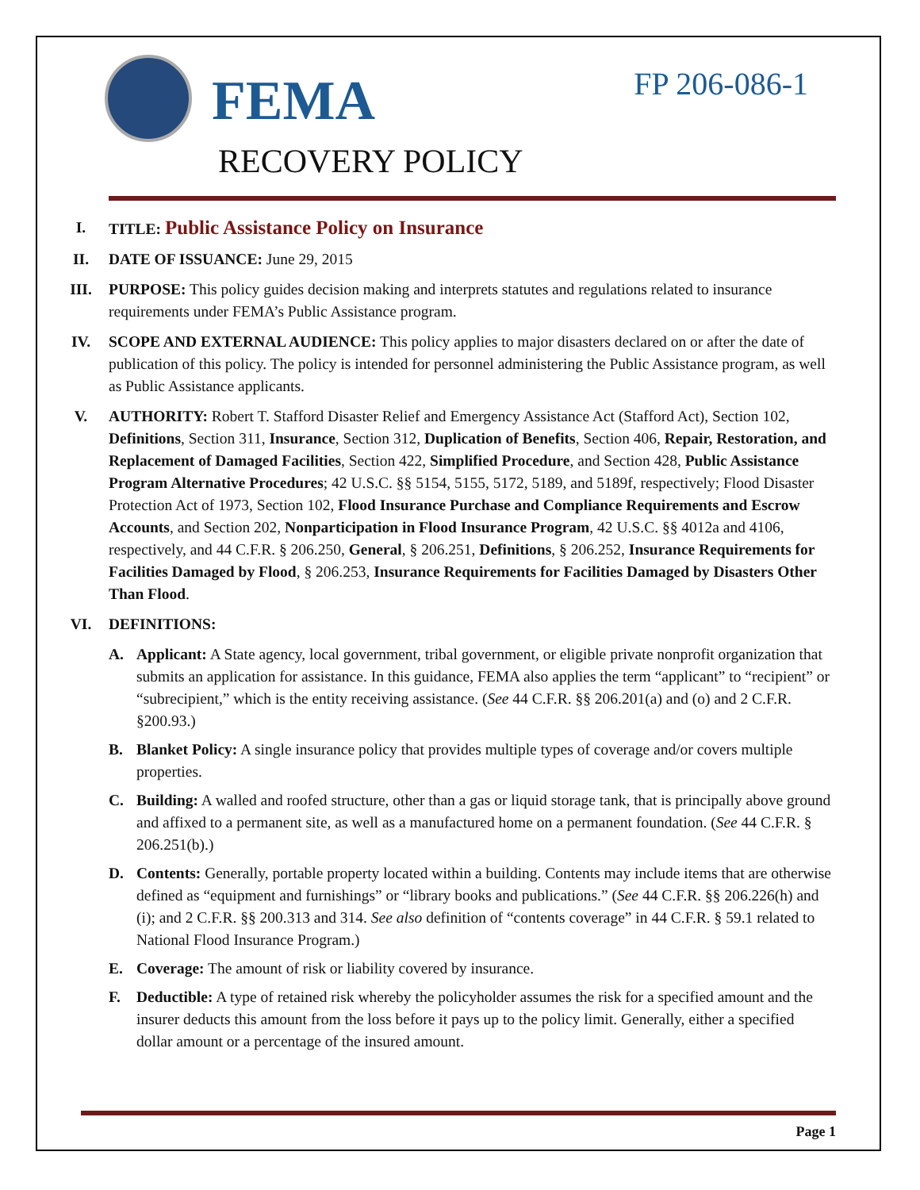FEMA FP 206-086-1
RECOVERY POLICY
I. TITLE: Public Assistance Policy on Insurance
II. DATE OF ISSUANCE: June 29, 2015
III. PURPOSE: This policy guides decision making and interprets statutes and regulations related to insurance requirements under FEMA’s Public Assistance program.
IV. SCOPE AND EXTERNAL AUDIENCE: This policy applies to major disasters declared on or after the date of publication of this policy. The policy is intended for personnel administering the Public Assistance program, as well as Public Assistance applicants.
V. AUTHORITY: Robert T. Stafford Disaster Relief and Emergency Assistance Act (Stafford Act), Section 102, Definitions, Section 311, Insurance, Section 312, Duplication of Benefits, Section 406, Repair, Restoration, and Replacement of Damaged Facilities, Section 422, Simplified Procedure, and Section 428, Public Assistance Program Alternative Procedures; 42 U.S.C. §§ 5154, 5155, 5172, 5189, and 5189f, respectively; Flood Disaster Protection Act of 1973, Section 102, Flood Insurance Purchase and Compliance Requirements and Escrow Accounts, and Section 202, Nonparticipation in Flood Insurance Program, 42 U.S.C. §§ 4012a and 4106, respectively, and 44 C.F.R. § 206.250, General, § 206.251, Definitions, § 206.252, Insurance Requirements for Facilities Damaged by Flood, § 206.253, Insurance Requirements for Facilities Damaged by Disasters Other Than Flood.
VI. DEFINITIONS:
A. Applicant: A State agency, local government, tribal government, or eligible private nonprofit organization that submits an application for assistance. In this guidance, FEMA also applies the term “applicant” to “recipient” or “subrecipient,” which is the entity receiving assistance. (See 44 C.F.R. §§ 206.201(a) and (o) and 2 C.F.R. §200.93.)
B. Blanket Policy: A single insurance policy that provides multiple types of coverage and/or covers multiple properties.
C. Building: A walled and roofed structure, other than a gas or liquid storage tank, that is principally above ground and affixed to a permanent site, as well as a manufactured home on a permanent foundation. (See 44 C.F.R. § 206.251(b).)
D. Contents: Generally, portable property located within a building. Contents may include items that are otherwise defined as “equipment and furnishings” or “library books and publications.” (See 44 C.F.R. §§ 206.226(h) and (i); and 2 C.F.R. §§ 200.313 and 314. See also definition of “contents coverage” in 44 C.F.R. § 59.1 related to National Flood Insurance Program.)
E. Coverage: The amount of risk or liability covered by insurance.
F. Deductible: A type of retained risk whereby the policyholder assumes the risk for a specified amount and the insurer deducts this amount from the loss before it pays up to the policy limit. Generally, either a specified dollar amount or a percentage of the insured amount.
Page 1